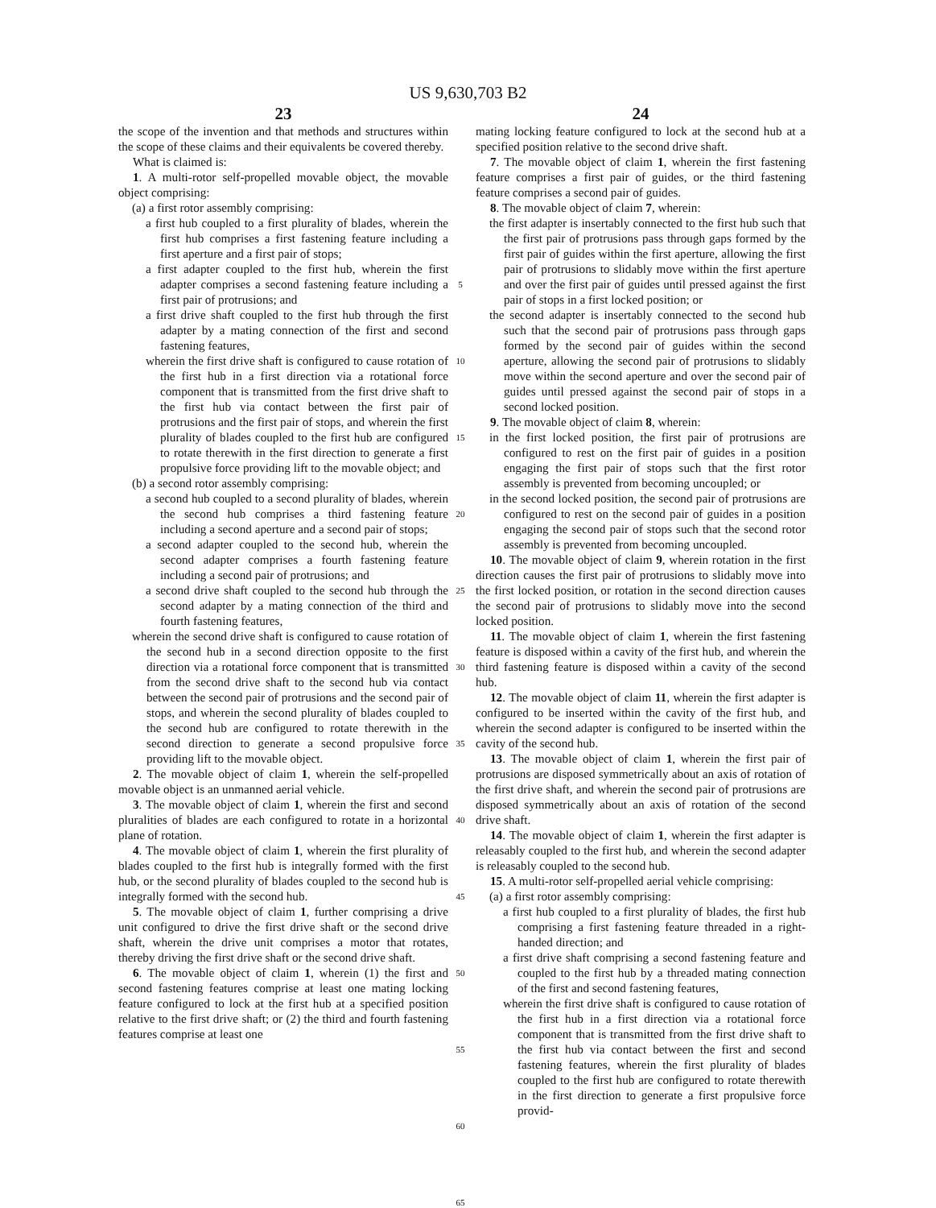US 9,630,703 B2
23
the scope of the invention and that methods and structures within the scope of these claims and their equivalents be covered thereby.
What is claimed is:
1. A multi-rotor self-propelled movable object, the movable object comprising:
(a) a first rotor assembly comprising:
a first hub coupled to a first plurality of blades, wherein the first hub comprises a first fastening feature including a first aperture and a first pair of stops;
a first adapter coupled to the first hub, wherein the first adapter comprises a second fastening feature including a first pair of protrusions; and
a first drive shaft coupled to the first hub through the first adapter by a mating connection of the first and second fastening features,
wherein the first drive shaft is configured to cause rotation of the first hub in a first direction via a rotational force component that is transmitted from the first drive shaft to the first hub via contact between the first pair of protrusions and the first pair of stops, and wherein the first plurality of blades coupled to the first hub are configured to rotate therewith in the first direction to generate a first propulsive force providing lift to the movable object; and
(b) a second rotor assembly comprising:
a second hub coupled to a second plurality of blades, wherein the second hub comprises a third fastening feature including a second aperture and a second pair of stops;
a second adapter coupled to the second hub, wherein the second adapter comprises a fourth fastening feature including a second pair of protrusions; and
a second drive shaft coupled to the second hub through the second adapter by a mating connection of the third and fourth fastening features,
wherein the second drive shaft is configured to cause rotation of the second hub in a second direction opposite to the first direction via a rotational force component that is transmitted from the second drive shaft to the second hub via contact between the second pair of protrusions and the second pair of stops, and wherein the second plurality of blades coupled to the second hub are configured to rotate therewith in the second direction to generate a second propulsive force providing lift to the movable object.
2. The movable object of claim 1, wherein the self-propelled movable object is an unmanned aerial vehicle.
3. The movable object of claim 1, wherein the first and second pluralities of blades are each configured to rotate in a horizontal plane of rotation.
4. The movable object of claim 1, wherein the first plurality of blades coupled to the first hub is integrally formed with the first hub, or the second plurality of blades coupled to the second hub is integrally formed with the second hub.
5. The movable object of claim 1, further comprising a drive unit configured to drive the first drive shaft or the second drive shaft, wherein the drive unit comprises a motor that rotates, thereby driving the first drive shaft or the second drive shaft.
6. The movable object of claim 1, wherein (1) the first and second fastening features comprise at least one mating locking feature configured to lock at the first hub at a specified position relative to the first drive shaft; or (2) the third and fourth fastening features comprise at least one
5
10
15
20
25
30
35
40
45
50
55
60
65
24
mating locking feature configured to lock at the second hub at a specified position relative to the second drive shaft.
7. The movable object of claim 1, wherein the first fastening feature comprises a first pair of guides, or the third fastening feature comprises a second pair of guides.
8. The movable object of claim 7, wherein:
the first adapter is insertably connected to the first hub such that the first pair of protrusions pass through gaps formed by the first pair of guides within the first aperture, allowing the first pair of protrusions to slidably move within the first aperture and over the first pair of guides until pressed against the first pair of stops in a first locked position; or
the second adapter is insertably connected to the second hub such that the second pair of protrusions pass through gaps formed by the second pair of guides within the second aperture, allowing the second pair of protrusions to slidably move within the second aperture and over the second pair of guides until pressed against the second pair of stops in a second locked position.
9. The movable object of claim 8, wherein:
in the first locked position, the first pair of protrusions are configured to rest on the first pair of guides in a position engaging the first pair of stops such that the first rotor assembly is prevented from becoming uncoupled; or
in the second locked position, the second pair of protrusions are configured to rest on the second pair of guides in a position engaging the second pair of stops such that the second rotor assembly is prevented from becoming uncoupled.
10. The movable object of claim 9, wherein rotation in the first direction causes the first pair of protrusions to slidably move into the first locked position, or rotation in the second direction causes the second pair of protrusions to slidably move into the second locked position.
11. The movable object of claim 1, wherein the first fastening feature is disposed within a cavity of the first hub, and wherein the third fastening feature is disposed within a cavity of the second hub.
12. The movable object of claim 11, wherein the first adapter is configured to be inserted within the cavity of the first hub, and wherein the second adapter is configured to be inserted within the cavity of the second hub.
13. The movable object of claim 1, wherein the first pair of protrusions are disposed symmetrically about an axis of rotation of the first drive shaft, and wherein the second pair of protrusions are disposed symmetrically about an axis of rotation of the second drive shaft.
14. The movable object of claim 1, wherein the first adapter is releasably coupled to the first hub, and wherein the second adapter is releasably coupled to the second hub.
15. A multi-rotor self-propelled aerial vehicle comprising:
(a) a first rotor assembly comprising:
a first hub coupled to a first plurality of blades, the first hub comprising a first fastening feature threaded in a right-handed direction; and
a first drive shaft comprising a second fastening feature and coupled to the first hub by a threaded mating connection of the first and second fastening features,
wherein the first drive shaft is configured to cause rotation of the first hub in a first direction via a rotational force component that is transmitted from the first drive shaft to the first hub via contact between the first and second fastening features, wherein the first plurality of blades coupled to the first hub are configured to rotate therewith in the first direction to generate a first propulsive force provid-